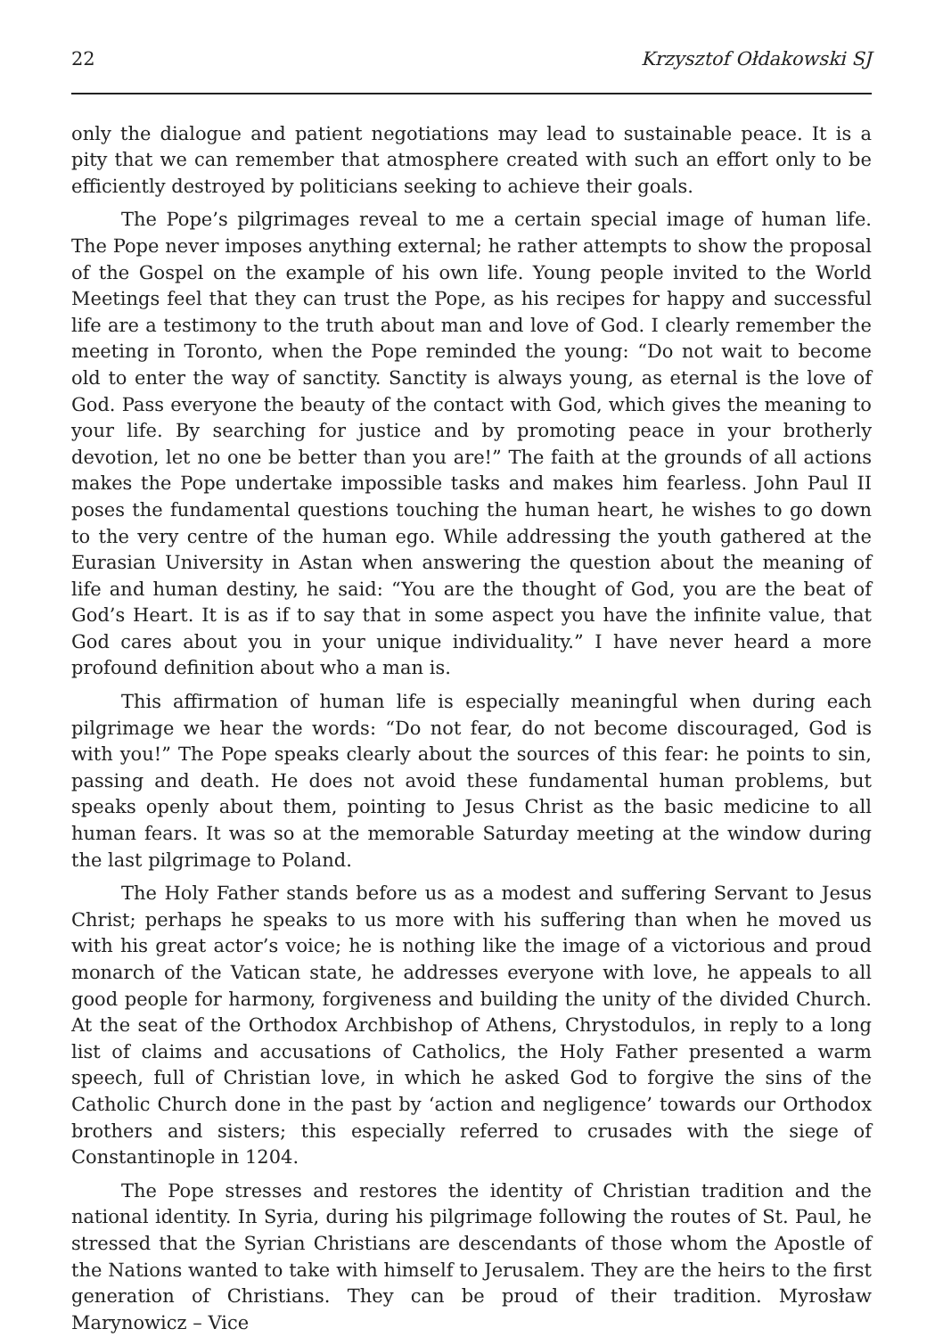22 Krzysztof Ołdakowski SJ
only the dialogue and patient negotiations may lead to sustainable peace. It is a pity that we can remember that atmosphere created with such an effort only to be efficiently destroyed by politicians seeking to achieve their goals.
The Pope’s pilgrimages reveal to me a certain special image of human life. The Pope never imposes anything external; he rather attempts to show the proposal of the Gospel on the example of his own life. Young people invited to the World Meetings feel that they can trust the Pope, as his recipes for happy and successful life are a testimony to the truth about man and love of God. I clearly remember the meeting in Toronto, when the Pope reminded the young: “Do not wait to become old to enter the way of sanctity. Sanctity is always young, as eternal is the love of God. Pass everyone the beauty of the contact with God, which gives the meaning to your life. By searching for justice and by promoting peace in your brotherly devotion, let no one be better than you are!” The faith at the grounds of all actions makes the Pope undertake impossible tasks and makes him fearless. John Paul II poses the fundamental questions touching the human heart, he wishes to go down to the very centre of the human ego. While addressing the youth gathered at the Eurasian University in Astan when answering the question about the meaning of life and human destiny, he said: “You are the thought of God, you are the beat of God’s Heart. It is as if to say that in some aspect you have the infinite value, that God cares about you in your unique individuality.” I have never heard a more profound definition about who a man is.
This affirmation of human life is especially meaningful when during each pilgrimage we hear the words: “Do not fear, do not become discouraged, God is with you!” The Pope speaks clearly about the sources of this fear: he points to sin, passing and death. He does not avoid these fundamental human problems, but speaks openly about them, pointing to Jesus Christ as the basic medicine to all human fears. It was so at the memorable Saturday meeting at the window during the last pilgrimage to Poland.
The Holy Father stands before us as a modest and suffering Servant to Jesus Christ; perhaps he speaks to us more with his suffering than when he moved us with his great actor’s voice; he is nothing like the image of a victorious and proud monarch of the Vatican state, he addresses everyone with love, he appeals to all good people for harmony, forgiveness and building the unity of the divided Church. At the seat of the Orthodox Archbishop of Athens, Chrystodulos, in reply to a long list of claims and accusations of Catholics, the Holy Father presented a warm speech, full of Christian love, in which he asked God to forgive the sins of the Catholic Church done in the past by ‘action and negligence’ towards our Orthodox brothers and sisters; this especially referred to crusades with the siege of Constantinople in 1204.
The Pope stresses and restores the identity of Christian tradition and the national identity. In Syria, during his pilgrimage following the routes of St. Paul, he stressed that the Syrian Christians are descendants of those whom the Apostle of the Nations wanted to take with himself to Jerusalem. They are the heirs to the first generation of Christians. They can be proud of their tradition. Myrosław Marynowicz – Vice